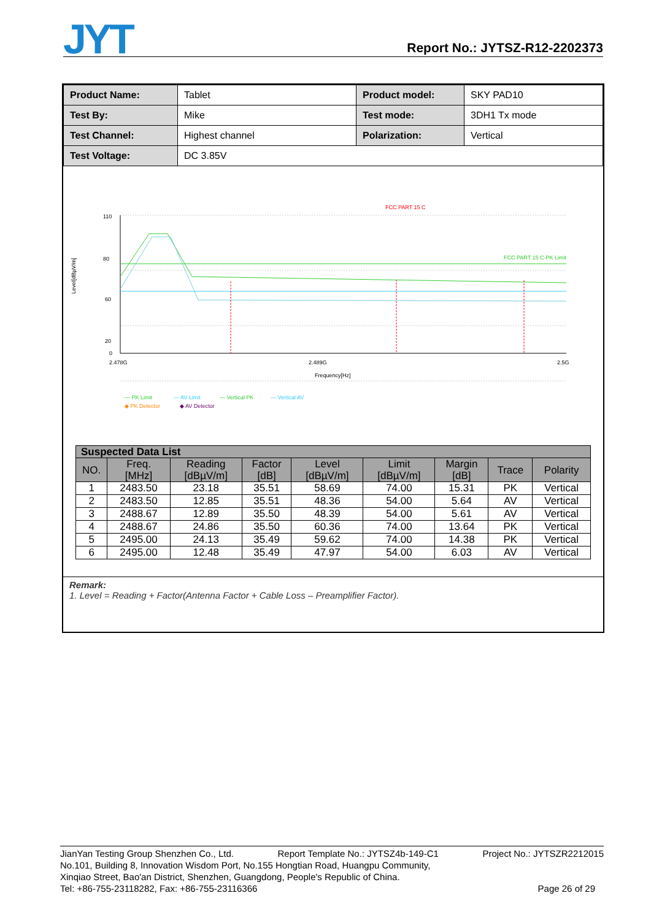JYT Report No.: JYTSZ-R12-2202373
| Product Name: | Tablet | Product model: | SKY PAD10 |
| Test By: | Mike | Test mode: | 3DH1 Tx mode |
| Test Channel: | Highest channel | Polarization: | Vertical |
| Test Voltage: | DC 3.85V | | |
FCC PART 15 C
110
80
60
20
0
Level[dBµV/m]
2.478G
2.489G
2.5G
Frequency[Hz]
FCC PART 15 C-PK Limit
— PK Limit
— AV Limit
— Vertical PK
— Vertical AV
◆ PK Detector
◆ AV Detector
| Suspected Data List | | | | | | | | |
| --- | --- | --- | --- | --- | --- | --- | --- | --- |
| NO. | Freq. [MHz] | Reading [dBµV/m] | Factor [dB] | Level [dBµV/m] | Limit [dBµV/m] | Margin [dB] | Trace | Polarity |
| 1 | 2483.50 | 23.18 | 35.51 | 58.69 | 74.00 | 15.31 | PK | Vertical |
| 2 | 2483.50 | 12.85 | 35.51 | 48.36 | 54.00 | 5.64 | AV | Vertical |
| 3 | 2488.67 | 12.89 | 35.50 | 48.39 | 54.00 | 5.61 | AV | Vertical |
| 4 | 2488.67 | 24.86 | 35.50 | 60.36 | 74.00 | 13.64 | PK | Vertical |
| 5 | 2495.00 | 24.13 | 35.49 | 59.62 | 74.00 | 14.38 | PK | Vertical |
| 6 | 2495.00 | 12.48 | 35.49 | 47.97 | 54.00 | 6.03 | AV | Vertical |
Remark:
1. Level = Reading + Factor(Antenna Factor + Cable Loss – Preamplifier Factor).
JianYan Testing Group Shenzhen Co., Ltd. Report Template No.: JYTSZ4b-149-C1 Project No.: JYTSZR2212015
No.101, Building 8, Innovation Wisdom Port, No.155 Hongtian Road, Huangpu Community,
Xinqiao Street, Bao'an District, Shenzhen, Guangdong, People's Republic of China.
Tel: +86-755-23118282, Fax: +86-755-23116366 Page 26 of 29